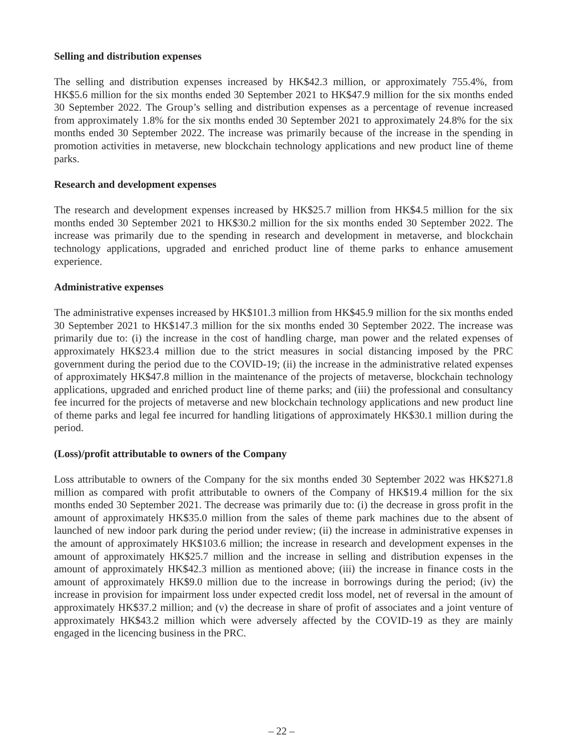Selling and distribution expenses
The selling and distribution expenses increased by HK$42.3 million, or approximately 755.4%, from HK$5.6 million for the six months ended 30 September 2021 to HK$47.9 million for the six months ended 30 September 2022. The Group’s selling and distribution expenses as a percentage of revenue increased from approximately 1.8% for the six months ended 30 September 2021 to approximately 24.8% for the six months ended 30 September 2022. The increase was primarily because of the increase in the spending in promotion activities in metaverse, new blockchain technology applications and new product line of theme parks.
Research and development expenses
The research and development expenses increased by HK$25.7 million from HK$4.5 million for the six months ended 30 September 2021 to HK$30.2 million for the six months ended 30 September 2022. The increase was primarily due to the spending in research and development in metaverse, and blockchain technology applications, upgraded and enriched product line of theme parks to enhance amusement experience.
Administrative expenses
The administrative expenses increased by HK$101.3 million from HK$45.9 million for the six months ended 30 September 2021 to HK$147.3 million for the six months ended 30 September 2022. The increase was primarily due to: (i) the increase in the cost of handling charge, man power and the related expenses of approximately HK$23.4 million due to the strict measures in social distancing imposed by the PRC government during the period due to the COVID-19; (ii) the increase in the administrative related expenses of approximately HK$47.8 million in the maintenance of the projects of metaverse, blockchain technology applications, upgraded and enriched product line of theme parks; and (iii) the professional and consultancy fee incurred for the projects of metaverse and new blockchain technology applications and new product line of theme parks and legal fee incurred for handling litigations of approximately HK$30.1 million during the period.
(Loss)/profit attributable to owners of the Company
Loss attributable to owners of the Company for the six months ended 30 September 2022 was HK$271.8 million as compared with profit attributable to owners of the Company of HK$19.4 million for the six months ended 30 September 2021. The decrease was primarily due to: (i) the decrease in gross profit in the amount of approximately HK$35.0 million from the sales of theme park machines due to the absent of launched of new indoor park during the period under review; (ii) the increase in administrative expenses in the amount of approximately HK$103.6 million; the increase in research and development expenses in the amount of approximately HK$25.7 million and the increase in selling and distribution expenses in the amount of approximately HK$42.3 million as mentioned above; (iii) the increase in finance costs in the amount of approximately HK$9.0 million due to the increase in borrowings during the period; (iv) the increase in provision for impairment loss under expected credit loss model, net of reversal in the amount of approximately HK$37.2 million; and (v) the decrease in share of profit of associates and a joint venture of approximately HK$43.2 million which were adversely affected by the COVID-19 as they are mainly engaged in the licencing business in the PRC.
– 22 –